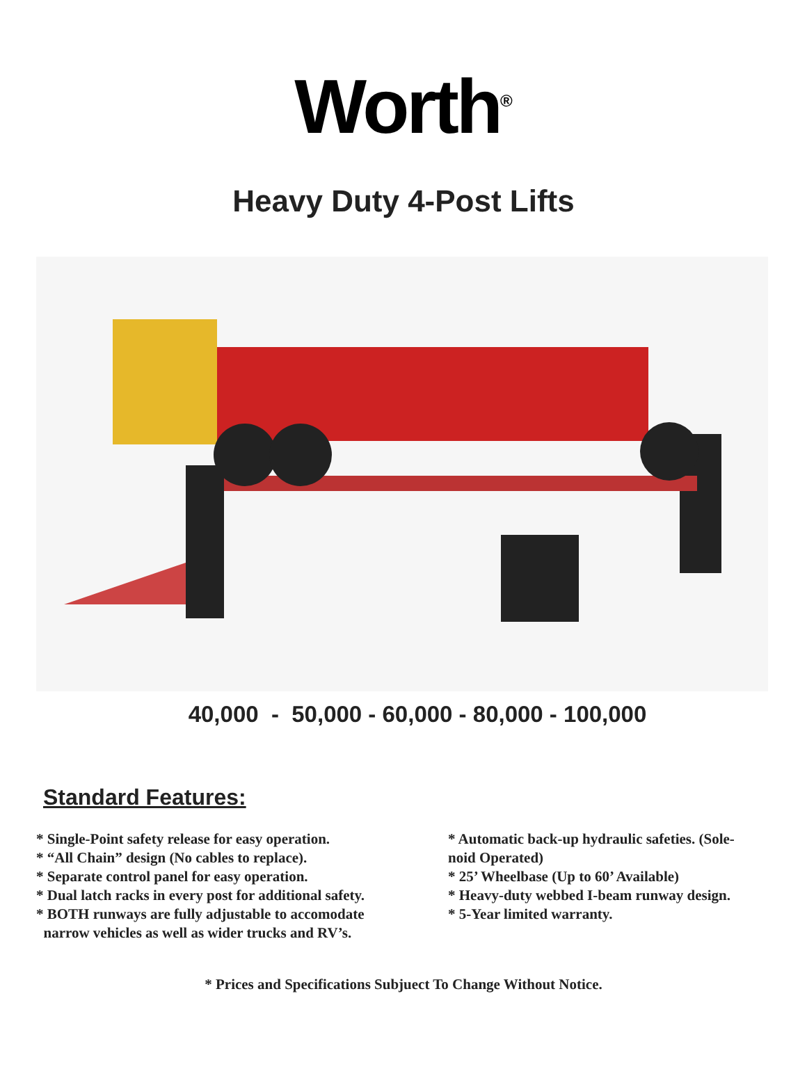Worth<sup>®</sup>
Heavy Duty 4-Post Lifts
40,000 - 50,000 - 60,000 - 80,000 - 100,000
Standard Features:
* Single-Point safety release for easy operation.
* “All Chain” design (No cables to replace).
* Separate control panel for easy operation.
* Dual latch racks in every post for additional safety.
* BOTH runways are fully adjustable to accomodate
narrow vehicles as well as wider trucks and RV’s.
* Automatic back-up hydraulic safeties. (Sole-
noid Operated)
* 25’ Wheelbase (Up to 60’ Available)
* Heavy-duty webbed I-beam runway design.
* 5-Year limited warranty.
* Prices and Specifications Subjuect To Change Without Notice.